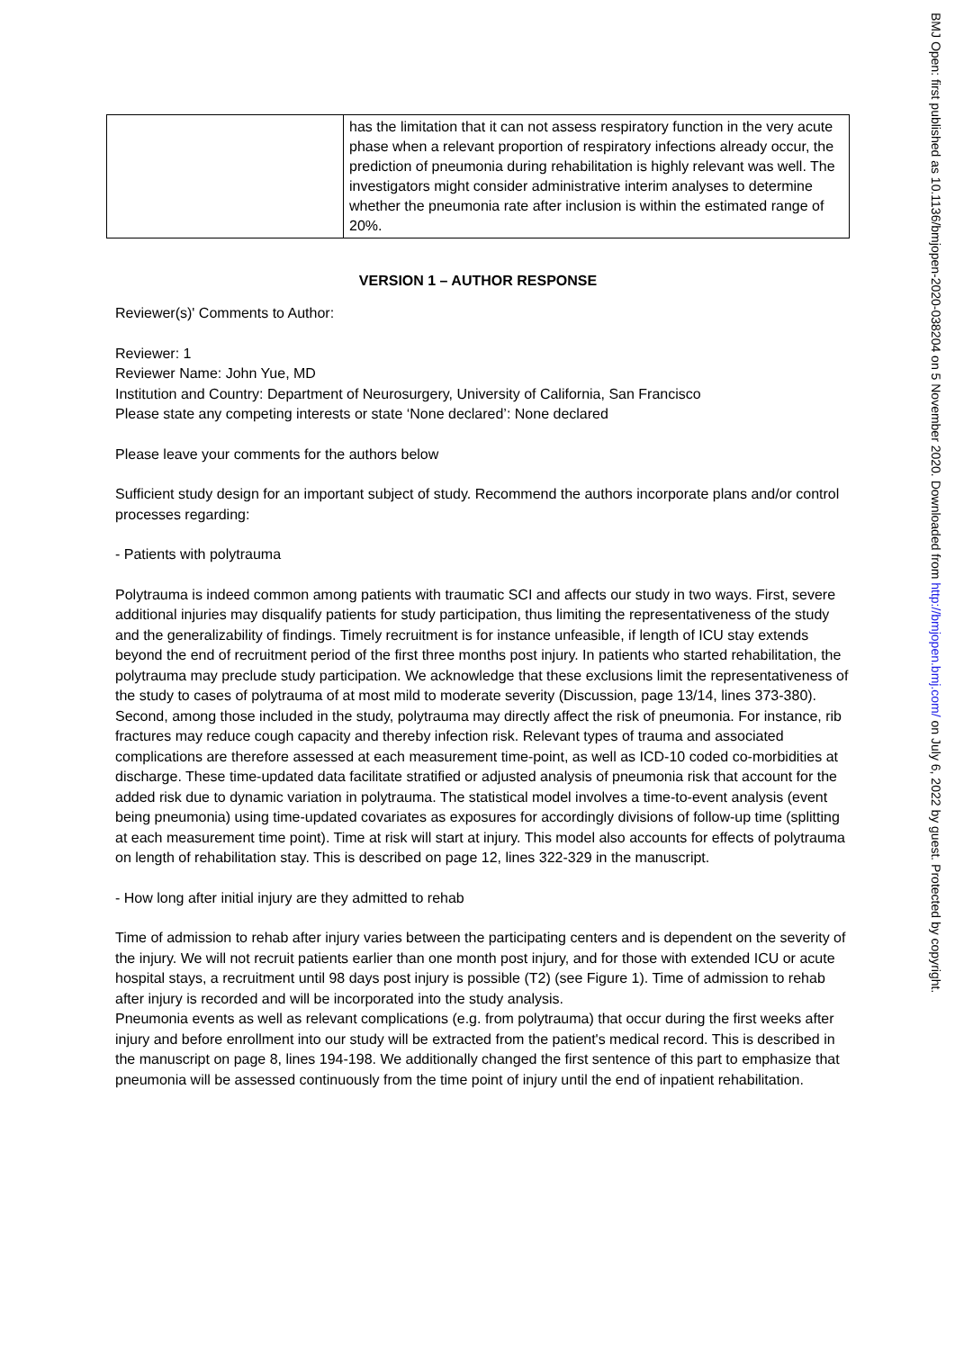| | has the limitation that it can not assess respiratory function in the very acute phase when a relevant proportion of respiratory infections already occur, the prediction of pneumonia during rehabilitation is highly relevant was well. The investigators might consider administrative interim analyses to determine whether the pneumonia rate after inclusion is within the estimated range of 20%. |
VERSION 1 – AUTHOR RESPONSE
Reviewer(s)' Comments to Author:
Reviewer: 1
Reviewer Name: John Yue, MD
Institution and Country: Department of Neurosurgery, University of California, San Francisco
Please state any competing interests or state ‘None declared’: None declared
Please leave your comments for the authors below
Sufficient study design for an important subject of study. Recommend the authors incorporate plans and/or control processes regarding:
- Patients with polytrauma
Polytrauma is indeed common among patients with traumatic SCI and affects our study in two ways. First, severe additional injuries may disqualify patients for study participation, thus limiting the representativeness of the study and the generalizability of findings. Timely recruitment is for instance unfeasible, if length of ICU stay extends beyond the end of recruitment period of the first three months post injury. In patients who started rehabilitation, the polytrauma may preclude study participation. We acknowledge that these exclusions limit the representativeness of the study to cases of polytrauma of at most mild to moderate severity (Discussion, page 13/14, lines 373-380). Second, among those included in the study, polytrauma may directly affect the risk of pneumonia. For instance, rib fractures may reduce cough capacity and thereby infection risk. Relevant types of trauma and associated complications are therefore assessed at each measurement time-point, as well as ICD-10 coded co-morbidities at discharge. These time-updated data facilitate stratified or adjusted analysis of pneumonia risk that account for the added risk due to dynamic variation in polytrauma. The statistical model involves a time-to-event analysis (event being pneumonia) using time-updated covariates as exposures for accordingly divisions of follow-up time (splitting at each measurement time point). Time at risk will start at injury. This model also accounts for effects of polytrauma on length of rehabilitation stay. This is described on page 12, lines 322-329 in the manuscript.
- How long after initial injury are they admitted to rehab
Time of admission to rehab after injury varies between the participating centers and is dependent on the severity of the injury. We will not recruit patients earlier than one month post injury, and for those with extended ICU or acute hospital stays, a recruitment until 98 days post injury is possible (T2) (see Figure 1). Time of admission to rehab after injury is recorded and will be incorporated into the study analysis.
Pneumonia events as well as relevant complications (e.g. from polytrauma) that occur during the first weeks after injury and before enrollment into our study will be extracted from the patient's medical record. This is described in the manuscript on page 8, lines 194-198. We additionally changed the first sentence of this part to emphasize that pneumonia will be assessed continuously from the time point of injury until the end of inpatient rehabilitation.
BMJ Open: first published as 10.1136/bmjopen-2020-038204 on 5 November 2020. Downloaded from http://bmjopen.bmj.com/ on July 6, 2022 by guest. Protected by copyright.